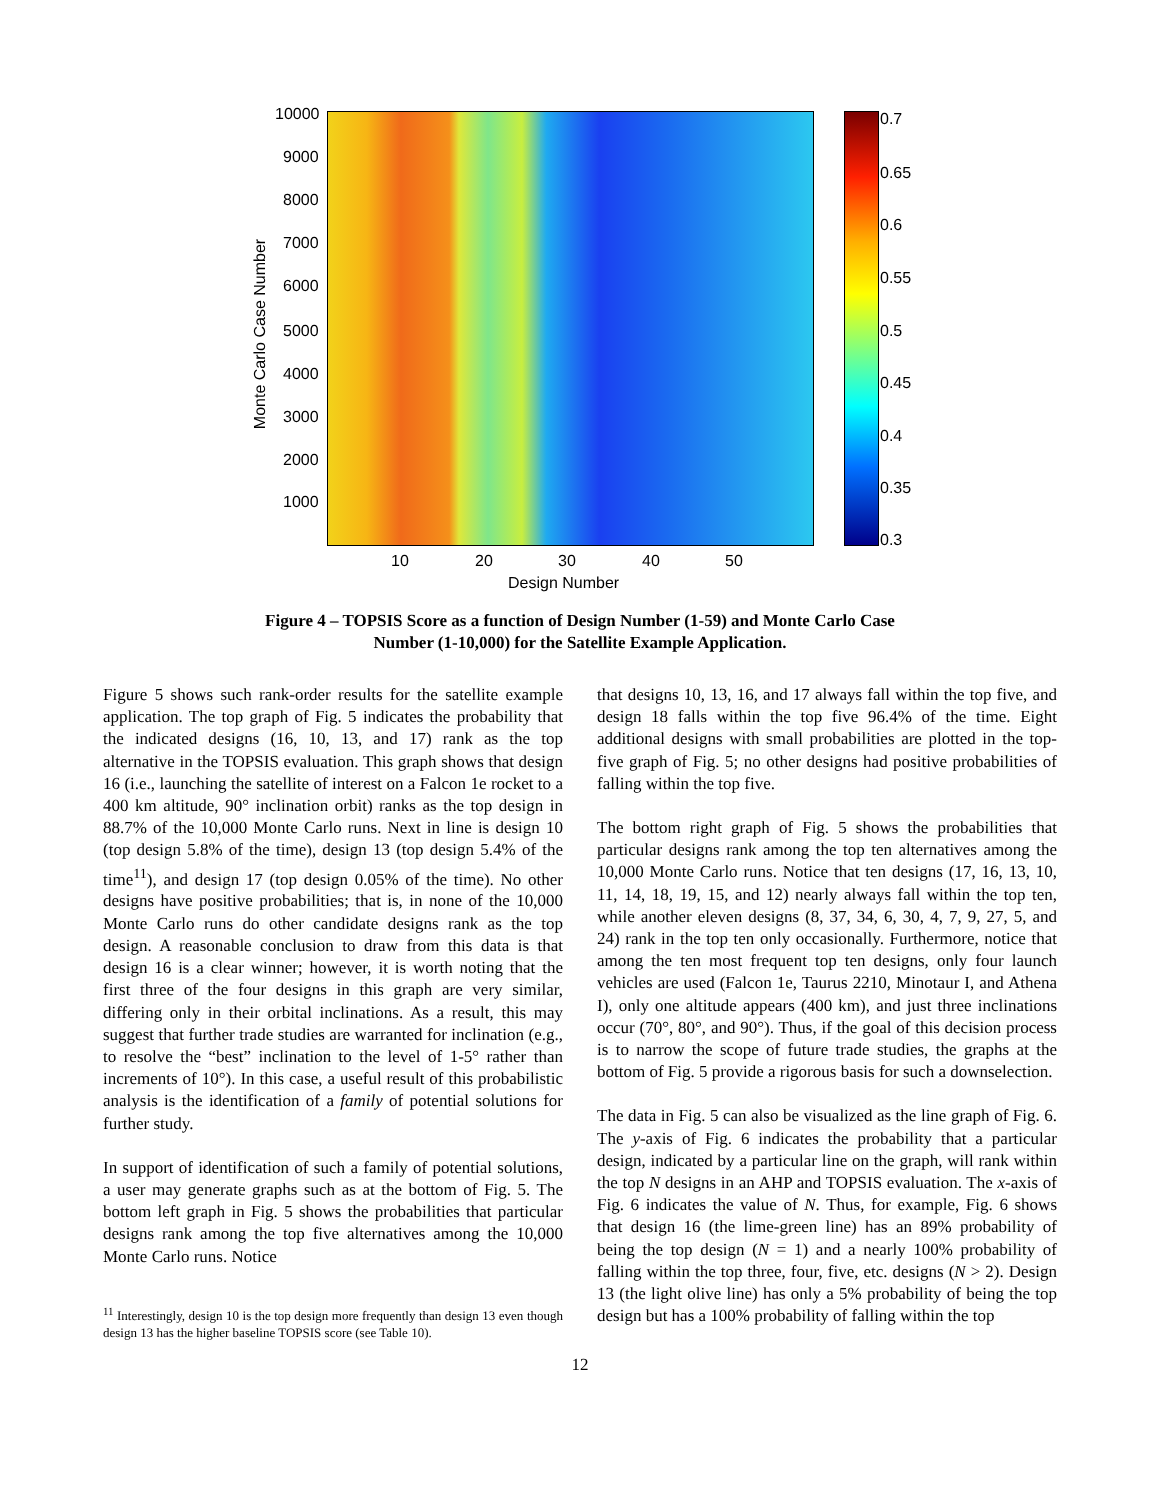10000
9000
8000
7000
6000
5000
4000
3000
2000
1000
Monte Carlo Case Number
10 20 30 40 50
Design Number
0.7
0.65
0.6
0.55
0.5
0.45
0.4
0.35
0.3
Figure 4 – TOPSIS Score as a function of Design Number (1-59) and Monte Carlo Case
Number (1-10,000) for the Satellite Example Application.
Figure 5 shows such rank-order results for the satellite example application. The top graph of Fig. 5 indicates the probability that the indicated designs (16, 10, 13, and 17) rank as the top alternative in the TOPSIS evaluation. This graph shows that design 16 (i.e., launching the satellite of interest on a Falcon 1e rocket to a 400 km altitude, 90° inclination orbit) ranks as the top design in 88.7% of the 10,000 Monte Carlo runs. Next in line is design 10 (top design 5.8% of the time), design 13 (top design 5.4% of the time<sup>11</sup>), and design 17 (top design 0.05% of the time). No other designs have positive probabilities; that is, in none of the 10,000 Monte Carlo runs do other candidate designs rank as the top design. A reasonable conclusion to draw from this data is that design 16 is a clear winner; however, it is worth noting that the first three of the four designs in this graph are very similar, differing only in their orbital inclinations. As a result, this may suggest that further trade studies are warranted for inclination (e.g., to resolve the “best” inclination to the level of 1-5° rather than increments of 10°). In this case, a useful result of this probabilistic analysis is the identification of a family of potential solutions for further study.
In support of identification of such a family of potential solutions, a user may generate graphs such as at the bottom of Fig. 5. The bottom left graph in Fig. 5 shows the probabilities that particular designs rank among the top five alternatives among the 10,000 Monte Carlo runs. Notice
<sup>11</sup> Interestingly, design 10 is the top design more frequently than design 13 even though design 13 has the higher baseline TOPSIS score (see Table 10).
that designs 10, 13, 16, and 17 always fall within the top five, and design 18 falls within the top five 96.4% of the time. Eight additional designs with small probabilities are plotted in the top-five graph of Fig. 5; no other designs had positive probabilities of falling within the top five.
The bottom right graph of Fig. 5 shows the probabilities that particular designs rank among the top ten alternatives among the 10,000 Monte Carlo runs. Notice that ten designs (17, 16, 13, 10, 11, 14, 18, 19, 15, and 12) nearly always fall within the top ten, while another eleven designs (8, 37, 34, 6, 30, 4, 7, 9, 27, 5, and 24) rank in the top ten only occasionally. Furthermore, notice that among the ten most frequent top ten designs, only four launch vehicles are used (Falcon 1e, Taurus 2210, Minotaur I, and Athena I), only one altitude appears (400 km), and just three inclinations occur (70°, 80°, and 90°). Thus, if the goal of this decision process is to narrow the scope of future trade studies, the graphs at the bottom of Fig. 5 provide a rigorous basis for such a downselection.
The data in Fig. 5 can also be visualized as the line graph of Fig. 6. The y-axis of Fig. 6 indicates the probability that a particular design, indicated by a particular line on the graph, will rank within the top N designs in an AHP and TOPSIS evaluation. The x-axis of Fig. 6 indicates the value of N. Thus, for example, Fig. 6 shows that design 16 (the lime-green line) has an 89% probability of being the top design (N = 1) and a nearly 100% probability of falling within the top three, four, five, etc. designs (N > 2). Design 13 (the light olive line) has only a 5% probability of being the top design but has a 100% probability of falling within the top
12